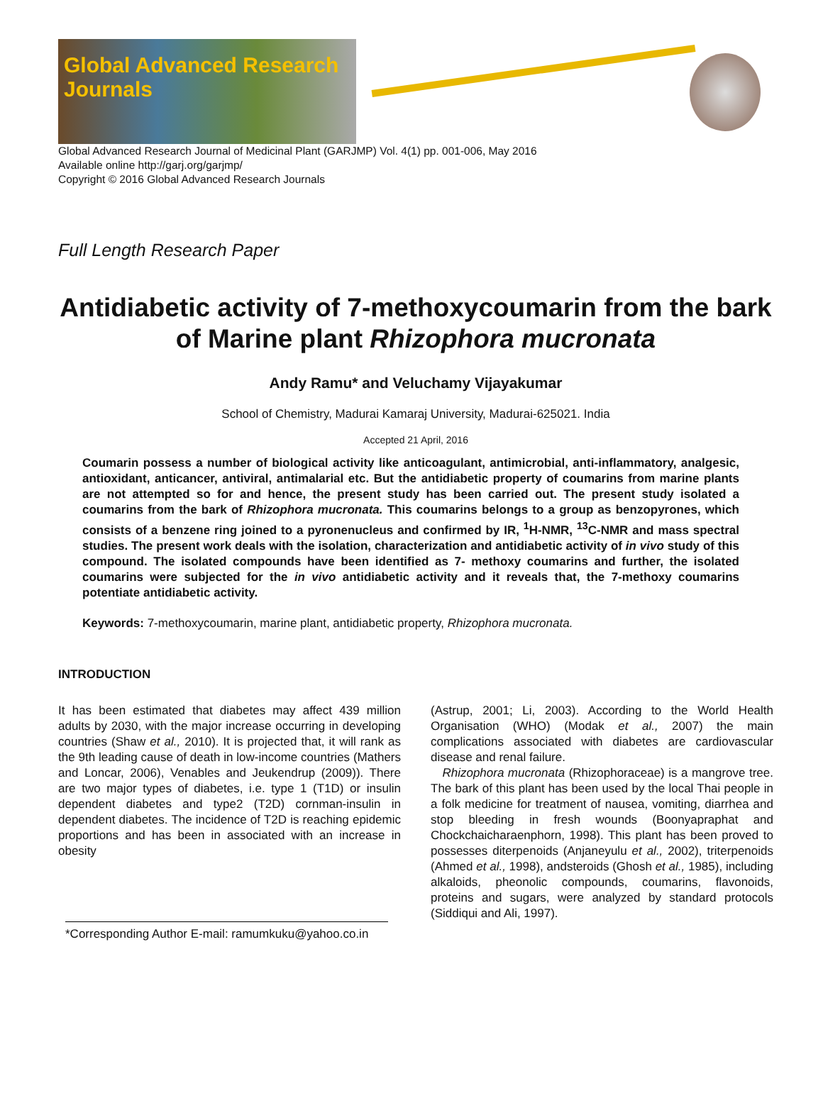Global Advanced Research Journals
Global Advanced Research Journal of Medicinal Plant (GARJMP) Vol. 4(1) pp. 001-006, May 2016
Available online http://garj.org/garjmp/
Copyright © 2016 Global Advanced Research Journals
Full Length Research Paper
Antidiabetic activity of 7-methoxycoumarin from the bark of Marine plant Rhizophora mucronata
Andy Ramu* and Veluchamy Vijayakumar
School of Chemistry, Madurai Kamaraj University, Madurai-625021. India
Accepted 21 April, 2016
Coumarin possess a number of biological activity like anticoagulant, antimicrobial, anti-inflammatory, analgesic, antioxidant, anticancer, antiviral, antimalarial etc. But the antidiabetic property of coumarins from marine plants are not attempted so for and hence, the present study has been carried out. The present study isolated a coumarins from the bark of Rhizophora mucronata. This coumarins belongs to a group as benzopyrones, which consists of a benzene ring joined to a pyronenucleus and confirmed by IR, <sup>1</sup>H-NMR, <sup>13</sup>C-NMR and mass spectral studies. The present work deals with the isolation, characterization and antidiabetic activity of in vivo study of this compound. The isolated compounds have been identified as 7- methoxy coumarins and further, the isolated coumarins were subjected for the in vivo antidiabetic activity and it reveals that, the 7-methoxy coumarins potentiate antidiabetic activity.
Keywords: 7-methoxycoumarin, marine plant, antidiabetic property, Rhizophora mucronata.
INTRODUCTION
It has been estimated that diabetes may affect 439 million adults by 2030, with the major increase occurring in developing countries (Shaw et al., 2010). It is projected that, it will rank as the 9th leading cause of death in low-income countries (Mathers and Loncar, 2006), Venables and Jeukendrup (2009)). There are two major types of diabetes, i.e. type 1 (T1D) or insulin dependent diabetes and type2 (T2D) cornman-insulin in dependent diabetes. The incidence of T2D is reaching epidemic proportions and has been in associated with an increase in obesity
*Corresponding Author E-mail: ramumkuku@yahoo.co.in
(Astrup, 2001; Li, 2003). According to the World Health Organisation (WHO) (Modak et al., 2007) the main complications associated with diabetes are cardiovascular disease and renal failure.
Rhizophora mucronata (Rhizophoraceae) is a mangrove tree. The bark of this plant has been used by the local Thai people in a folk medicine for treatment of nausea, vomiting, diarrhea and stop bleeding in fresh wounds (Boonyapraphat and Chockchaicharaenphorn, 1998). This plant has been proved to possesses diterpenoids (Anjaneyulu et al., 2002), triterpenoids (Ahmed et al., 1998), andsteroids (Ghosh et al., 1985), including alkaloids, pheonolic compounds, coumarins, flavonoids, proteins and sugars, were analyzed by standard protocols (Siddiqui and Ali, 1997).